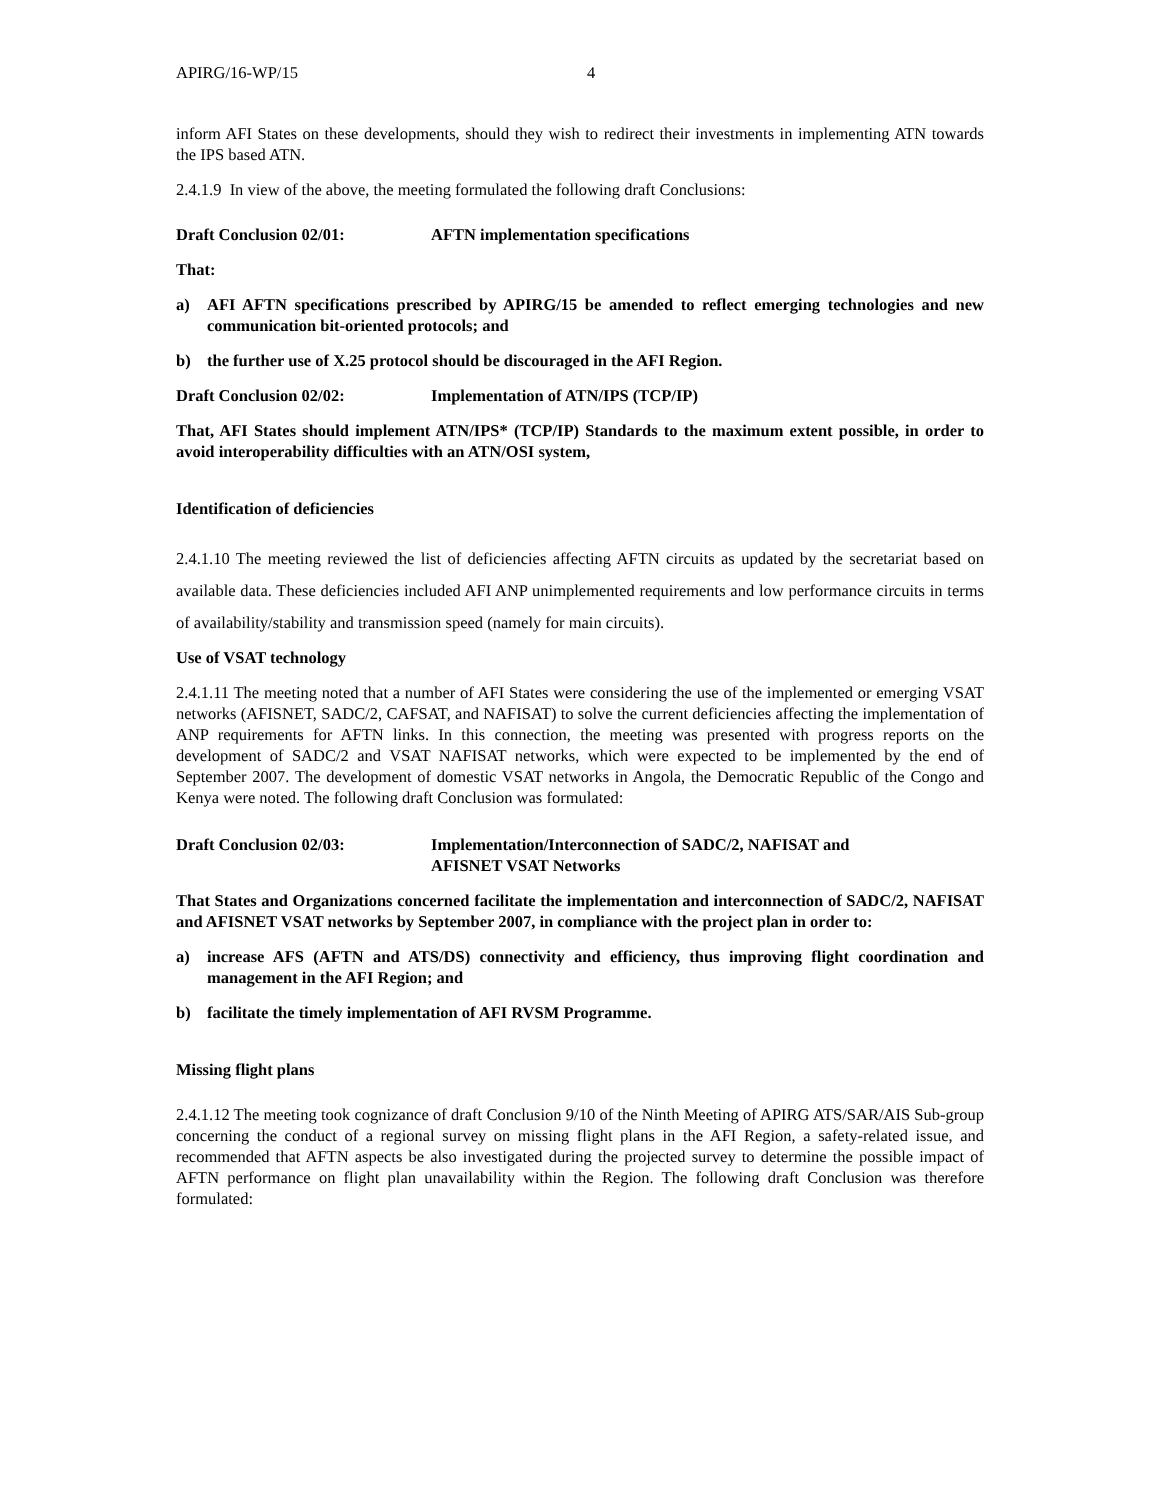APIRG/16-WP/15 4
inform AFI States on these developments, should they wish to redirect their investments in implementing ATN towards the IPS based ATN.
2.4.1.9 In view of the above, the meeting formulated the following draft Conclusions:
Draft Conclusion 02/01: AFTN implementation specifications
That:
a) AFI AFTN specifications prescribed by APIRG/15 be amended to reflect emerging technologies and new communication bit-oriented protocols; and
b) the further use of X.25 protocol should be discouraged in the AFI Region.
Draft Conclusion 02/02: Implementation of ATN/IPS (TCP/IP)
That, AFI States should implement ATN/IPS* (TCP/IP) Standards to the maximum extent possible, in order to avoid interoperability difficulties with an ATN/OSI system,
Identification of deficiencies
2.4.1.10 The meeting reviewed the list of deficiencies affecting AFTN circuits as updated by the secretariat based on available data. These deficiencies included AFI ANP unimplemented requirements and low performance circuits in terms of availability/stability and transmission speed (namely for main circuits).
Use of VSAT technology
2.4.1.11 The meeting noted that a number of AFI States were considering the use of the implemented or emerging VSAT networks (AFISNET, SADC/2, CAFSAT, and NAFISAT) to solve the current deficiencies affecting the implementation of ANP requirements for AFTN links. In this connection, the meeting was presented with progress reports on the development of SADC/2 and VSAT NAFISAT networks, which were expected to be implemented by the end of September 2007. The development of domestic VSAT networks in Angola, the Democratic Republic of the Congo and Kenya were noted. The following draft Conclusion was formulated:
Draft Conclusion 02/03: Implementation/Interconnection of SADC/2, NAFISAT and
AFISNET VSAT Networks
That States and Organizations concerned facilitate the implementation and interconnection of SADC/2, NAFISAT and AFISNET VSAT networks by September 2007, in compliance with the project plan in order to:
a) increase AFS (AFTN and ATS/DS) connectivity and efficiency, thus improving flight coordination and management in the AFI Region; and
b) facilitate the timely implementation of AFI RVSM Programme.
Missing flight plans
2.4.1.12 The meeting took cognizance of draft Conclusion 9/10 of the Ninth Meeting of APIRG ATS/SAR/AIS Sub-group concerning the conduct of a regional survey on missing flight plans in the AFI Region, a safety-related issue, and recommended that AFTN aspects be also investigated during the projected survey to determine the possible impact of AFTN performance on flight plan unavailability within the Region. The following draft Conclusion was therefore formulated: